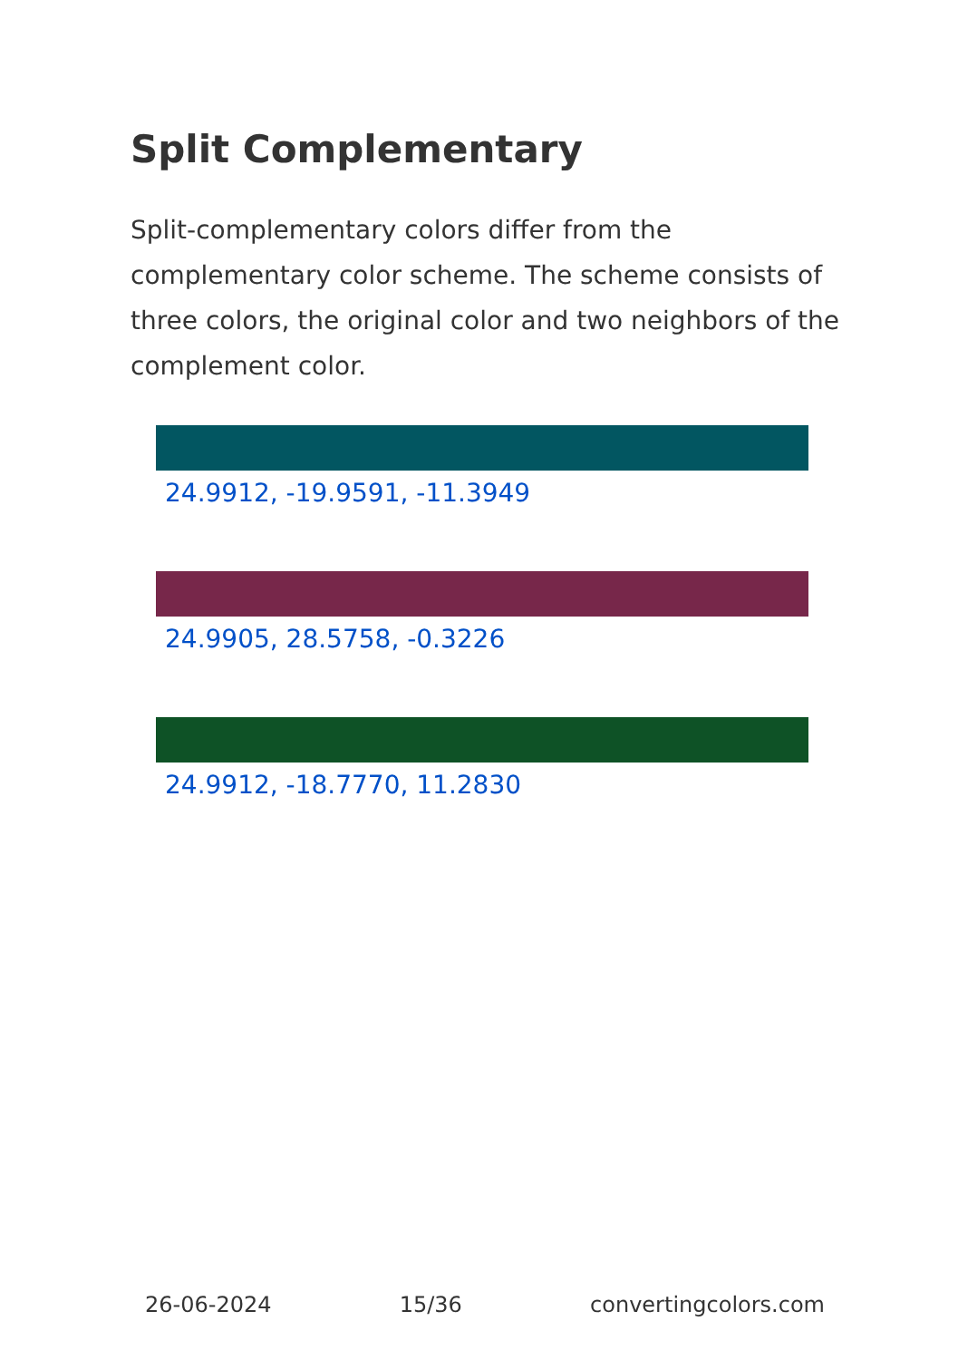Split Complementary
Split-complementary colors differ from the complementary color scheme. The scheme consists of three colors, the original color and two neighbors of the complement color.
24.9912, -19.9591, -11.3949
24.9905, 28.5758, -0.3226
24.9912, -18.7770, 11.2830
26-06-2024 15/36 convertingcolors.com